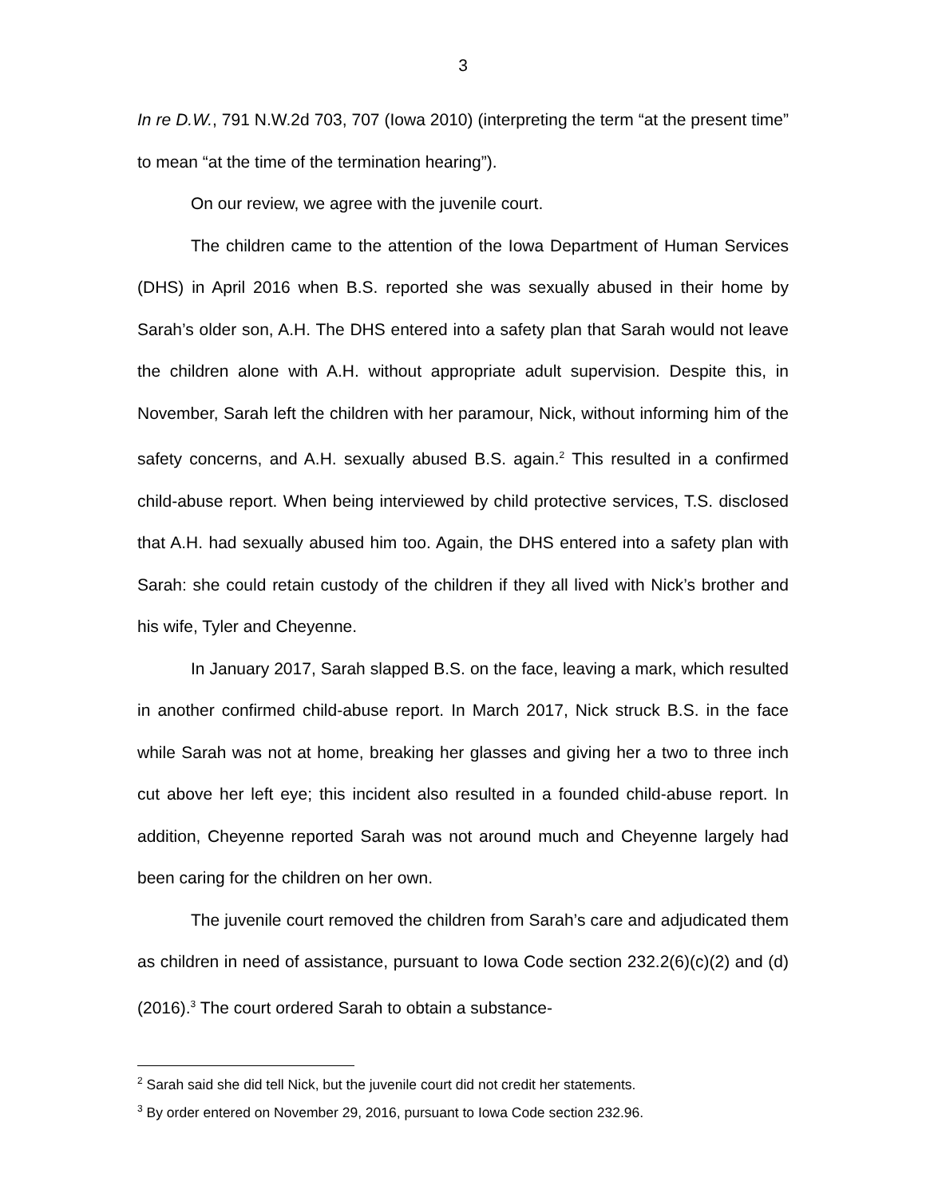3
In re D.W., 791 N.W.2d 703, 707 (Iowa 2010) (interpreting the term “at the present time” to mean “at the time of the termination hearing”).
On our review, we agree with the juvenile court.
The children came to the attention of the Iowa Department of Human Services (DHS) in April 2016 when B.S. reported she was sexually abused in their home by Sarah’s older son, A.H. The DHS entered into a safety plan that Sarah would not leave the children alone with A.H. without appropriate adult supervision. Despite this, in November, Sarah left the children with her paramour, Nick, without informing him of the safety concerns, and A.H. sexually abused B.S. again.<sup>2</sup> This resulted in a confirmed child-abuse report. When being interviewed by child protective services, T.S. disclosed that A.H. had sexually abused him too. Again, the DHS entered into a safety plan with Sarah: she could retain custody of the children if they all lived with Nick’s brother and his wife, Tyler and Cheyenne.
In January 2017, Sarah slapped B.S. on the face, leaving a mark, which resulted in another confirmed child-abuse report. In March 2017, Nick struck B.S. in the face while Sarah was not at home, breaking her glasses and giving her a two to three inch cut above her left eye; this incident also resulted in a founded child-abuse report. In addition, Cheyenne reported Sarah was not around much and Cheyenne largely had been caring for the children on her own.
The juvenile court removed the children from Sarah’s care and adjudicated them as children in need of assistance, pursuant to Iowa Code section 232.2(6)(c)(2) and (d) (2016).<sup>3</sup> The court ordered Sarah to obtain a substance-
<sup>2</sup> Sarah said she did tell Nick, but the juvenile court did not credit her statements.
<sup>3</sup> By order entered on November 29, 2016, pursuant to Iowa Code section 232.96.